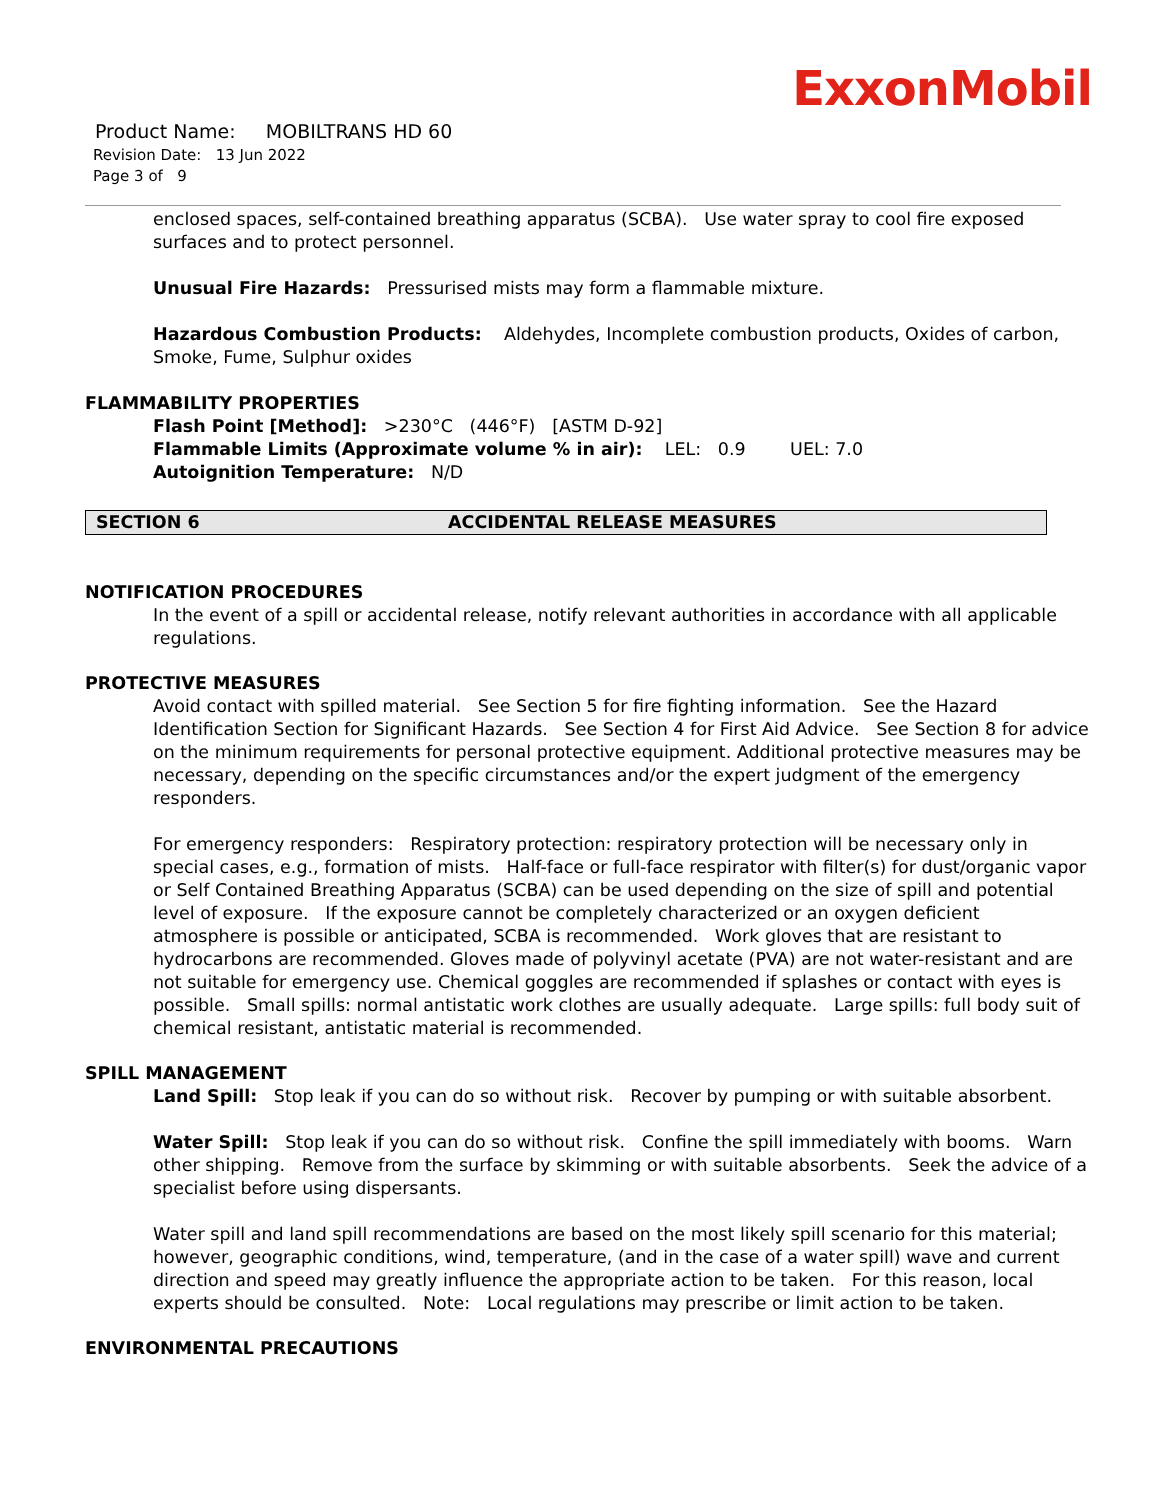ExxonMobil
Product Name: MOBILTRANS HD 60
Revision Date: 13 Jun 2022
Page 3 of 9
enclosed spaces, self-contained breathing apparatus (SCBA). Use water spray to cool fire exposed surfaces and to protect personnel.
Unusual Fire Hazards: Pressurised mists may form a flammable mixture.
Hazardous Combustion Products: Aldehydes, Incomplete combustion products, Oxides of carbon, Smoke, Fume, Sulphur oxides
FLAMMABILITY PROPERTIES
Flash Point [Method]: >230°C (446°F) [ASTM D-92]
Flammable Limits (Approximate volume % in air): LEL: 0.9 UEL: 7.0
Autoignition Temperature: N/D
SECTION 6 ACCIDENTAL RELEASE MEASURES
NOTIFICATION PROCEDURES
In the event of a spill or accidental release, notify relevant authorities in accordance with all applicable regulations.
PROTECTIVE MEASURES
Avoid contact with spilled material. See Section 5 for fire fighting information. See the Hazard Identification Section for Significant Hazards. See Section 4 for First Aid Advice. See Section 8 for advice on the minimum requirements for personal protective equipment. Additional protective measures may be necessary, depending on the specific circumstances and/or the expert judgment of the emergency responders.
For emergency responders: Respiratory protection: respiratory protection will be necessary only in special cases, e.g., formation of mists. Half-face or full-face respirator with filter(s) for dust/organic vapor or Self Contained Breathing Apparatus (SCBA) can be used depending on the size of spill and potential level of exposure. If the exposure cannot be completely characterized or an oxygen deficient atmosphere is possible or anticipated, SCBA is recommended. Work gloves that are resistant to hydrocarbons are recommended. Gloves made of polyvinyl acetate (PVA) are not water-resistant and are not suitable for emergency use. Chemical goggles are recommended if splashes or contact with eyes is possible. Small spills: normal antistatic work clothes are usually adequate. Large spills: full body suit of chemical resistant, antistatic material is recommended.
SPILL MANAGEMENT
Land Spill: Stop leak if you can do so without risk. Recover by pumping or with suitable absorbent.
Water Spill: Stop leak if you can do so without risk. Confine the spill immediately with booms. Warn other shipping. Remove from the surface by skimming or with suitable absorbents. Seek the advice of a specialist before using dispersants.
Water spill and land spill recommendations are based on the most likely spill scenario for this material; however, geographic conditions, wind, temperature, (and in the case of a water spill) wave and current direction and speed may greatly influence the appropriate action to be taken. For this reason, local experts should be consulted. Note: Local regulations may prescribe or limit action to be taken.
ENVIRONMENTAL PRECAUTIONS